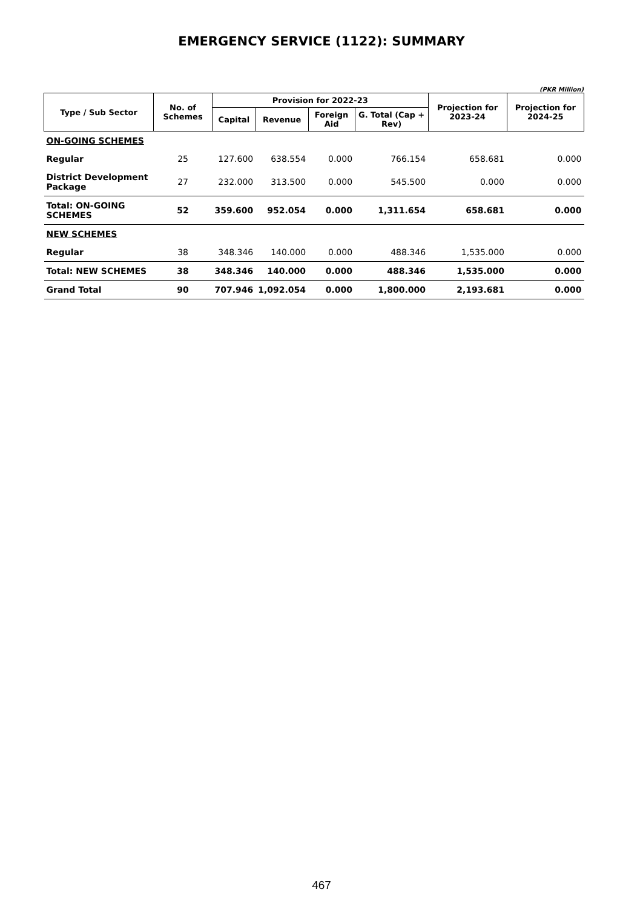EMERGENCY SERVICE (1122): SUMMARY
(PKR Million)
| Type / Sub Sector | No. of Schemes | Provision for 2022-23 | | | | Projection for 2023-24 | Projection for 2024-25 |
| --- | --- | --- | --- | --- | --- | --- | --- |
| | | Capital | Revenue | Foreign Aid | G. Total (Cap + Rev) | | |
| ON-GOING SCHEMES | | | | | | | |
| Regular | 25 | 127.600 | 638.554 | 0.000 | 766.154 | 658.681 | 0.000 |
| District Development Package | 27 | 232.000 | 313.500 | 0.000 | 545.500 | 0.000 | 0.000 |
| Total: ON-GOING SCHEMES | 52 | 359.600 | 952.054 | 0.000 | 1,311.654 | 658.681 | 0.000 |
| NEW SCHEMES | | | | | | | |
| Regular | 38 | 348.346 | 140.000 | 0.000 | 488.346 | 1,535.000 | 0.000 |
| Total: NEW SCHEMES | 38 | 348.346 | 140.000 | 0.000 | 488.346 | 1,535.000 | 0.000 |
| Grand Total | 90 | 707.946 | 1,092.054 | 0.000 | 1,800.000 | 2,193.681 | 0.000 |
467